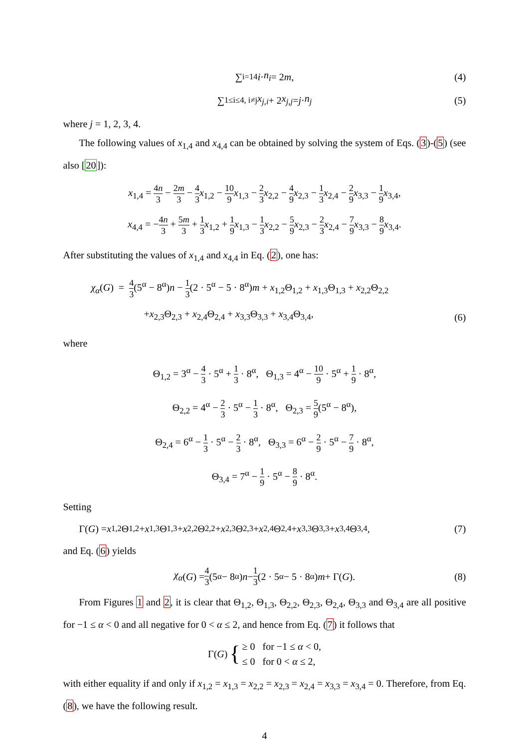∑<sub>i=1</sub><sup>4</sup> i · n<sub>i</sub> = 2 m, (4)
∑<sub>1≤i≤4, i≠j</sub> x<sub>j,i</sub> + 2 x<sub>j,j</sub> = j · n<sub>j</sub> (5)
where j = 1, 2, 3, 4.
The following values of x<sub>1,4</sub> and x<sub>4,4</sub> can be obtained by solving the system of Eqs. (3)-(5) (see also [20]):
x<sub>1,4</sub> = 4n 3 − 2m 3 − 4 3 x<sub>1,2</sub> − 10 9 x<sub>1,3</sub> − 2 3 x<sub>2,2</sub> − 4 9 x<sub>2,3</sub> − 1 3 x<sub>2,4</sub> − 2 9 x<sub>3,3</sub> − 1 9 x<sub>3,4</sub>,
x<sub>4,4</sub> = −4n 3 + 5m 3 + 1 3 x<sub>1,2</sub> + 1 9 x<sub>1,3</sub> − 1 3 x<sub>2,2</sub> − 5 9 x<sub>2,3</sub> − 2 3 x<sub>2,4</sub> − 7 9 x<sub>3,3</sub> − 8 9 x<sub>3,4</sub>.
After substituting the values of x<sub>1,4</sub> and x<sub>4,4</sub> in Eq. (2), one has:
χ<sub>α</sub>(G) = 4 3(5<sup>α</sup> − 8<sup>α</sup>)n − 1 3(2 · 5<sup>α</sup> − 5 · 8<sup>α</sup>)m + x<sub>1,2</sub>Θ<sub>1,2</sub> + x<sub>1,3</sub>Θ<sub>1,3</sub> + x<sub>2,2</sub>Θ<sub>2,2</sub>
+x<sub>2,3</sub>Θ<sub>2,3</sub> + x<sub>2,4</sub>Θ<sub>2,4</sub> + x<sub>3,3</sub>Θ<sub>3,3</sub> + x<sub>3,4</sub>Θ<sub>3,4</sub>,
(6)
where
Θ<sub>1,2</sub> = 3<sup>α</sup> − 4 3 · 5<sup>α</sup> + 1 3 · 8<sup>α</sup>, Θ<sub>1,3</sub> = 4<sup>α</sup> − 10 9 · 5<sup>α</sup> + 1 9 · 8<sup>α</sup>,
Θ<sub>2,2</sub> = 4<sup>α</sup> − 2 3 · 5<sup>α</sup> − 1 3 · 8<sup>α</sup>, Θ<sub>2,3</sub> = 5 9(5<sup>α</sup> − 8<sup>α</sup>),
Θ<sub>2,4</sub> = 6<sup>α</sup> − 1 3 · 5<sup>α</sup> − 2 3 · 8<sup>α</sup>, Θ<sub>3,3</sub> = 6<sup>α</sup> − 2 9 · 5<sup>α</sup> − 7 9 · 8<sup>α</sup>,
Θ<sub>3,4</sub> = 7<sup>α</sup> − 1 9 · 5<sup>α</sup> − 8 9 · 8<sup>α</sup>.
Setting
Γ(G) = x<sub>1,2</sub>Θ<sub>1,2</sub> + x<sub>1,3</sub>Θ<sub>1,3</sub> + x<sub>2,2</sub>Θ<sub>2,2</sub> + x<sub>2,3</sub>Θ<sub>2,3</sub> + x<sub>2,4</sub>Θ<sub>2,4</sub> + x<sub>3,3</sub>Θ<sub>3,3</sub> + x<sub>3,4</sub>Θ<sub>3,4</sub>, (7)
and Eq. (6) yields
χ<sub>α</sub> (G) = 4 3 (5<sup>α</sup> − 8<sup>α</sup>) n − 1 3 (2 · 5<sup>α</sup> − 5 · 8<sup>α</sup>) m + Γ(G). (8)
From Figures 1 and 2, it is clear that Θ<sub>1,2</sub>, Θ<sub>1,3</sub>, Θ<sub>2,2</sub>, Θ<sub>2,3</sub>, Θ<sub>2,4</sub>, Θ<sub>3,3</sub> and Θ<sub>3,4</sub> are all positive for −1 ≤ α < 0 and all negative for 0 < α ≤ 2, and hence from Eq. (7) it follows that
Γ(G) { ≥ 0 for −1 ≤ α < 0,
≤ 0 for 0 < α ≤ 2,
with either equality if and only if x<sub>1,2</sub> = x<sub>1,3</sub> = x<sub>2,2</sub> = x<sub>2,3</sub> = x<sub>2,4</sub> = x<sub>3,3</sub> = x<sub>3,4</sub> = 0. Therefore, from Eq. (8), we have the following result.
4